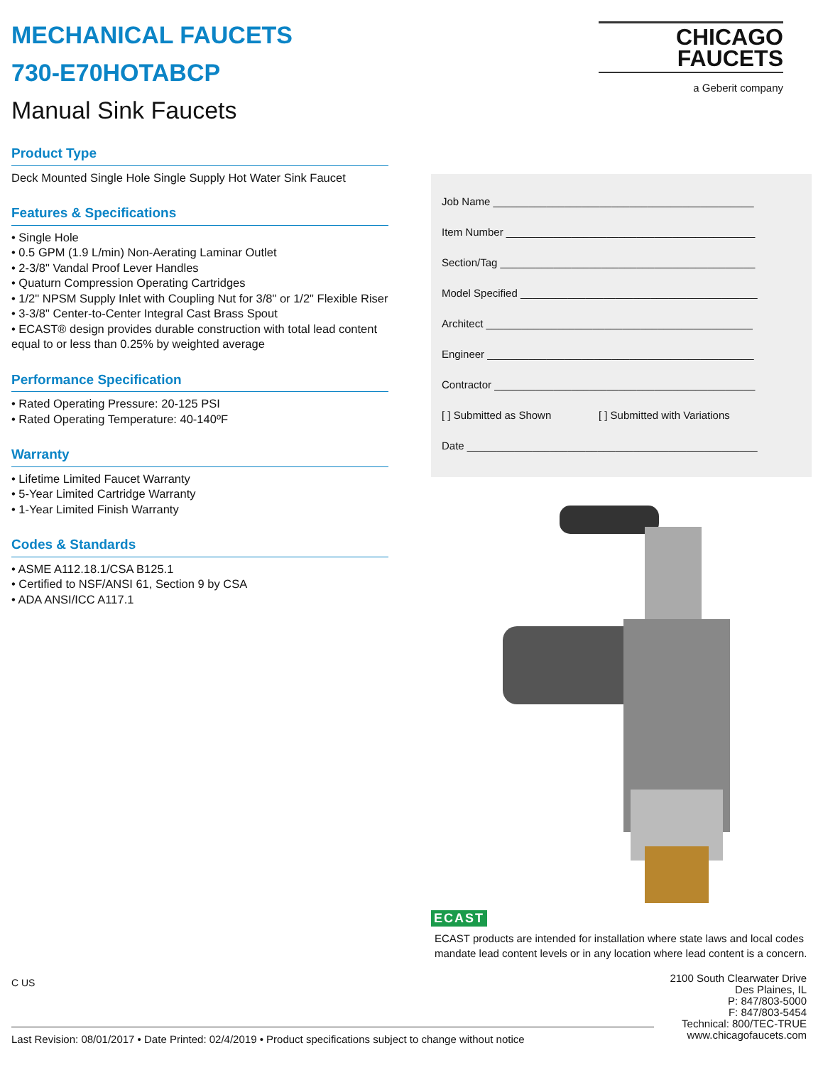MECHANICAL FAUCETS
730-E70HOTABCP
Manual Sink Faucets
CHICAGO
FAUCETS
a Geberit company
Product Type
Deck Mounted Single Hole Single Supply Hot Water Sink Faucet
Features & Specifications
• Single Hole
• 0.5 GPM (1.9 L/min) Non-Aerating Laminar Outlet
• 2-3/8" Vandal Proof Lever Handles
• Quaturn Compression Operating Cartridges
• 1/2" NPSM Supply Inlet with Coupling Nut for 3/8" or 1/2" Flexible Riser
• 3-3/8" Center-to-Center Integral Cast Brass Spout
• ECAST® design provides durable construction with total lead content equal to or less than 0.25% by weighted average
Performance Specification
• Rated Operating Pressure: 20-125 PSI
• Rated Operating Temperature: 40-140ºF
Warranty
• Lifetime Limited Faucet Warranty
• 5-Year Limited Cartridge Warranty
• 1-Year Limited Finish Warranty
Codes & Standards
• ASME A112.18.1/CSA B125.1
• Certified to NSF/ANSI 61, Section 9 by CSA
• ADA ANSI/ICC A117.1
Job Name ____________________________________________
Item Number __________________________________________
Section/Tag ___________________________________________
Model Specified ________________________________________
Architect _____________________________________________
Engineer _____________________________________________
Contractor ____________________________________________
[ ] Submitted as Shown [ ] Submitted with Variations
Date _________________________________________________
ECAST
ECAST products are intended for installation where state laws and local codes mandate lead content levels or in any location where lead content is a concern.
2100 South Clearwater Drive
Des Plaines, IL
P: 847/803-5000
F: 847/803-5454
Technical: 800/TEC-TRUE
www.chicagofaucets.com
C US
Last Revision: 08/01/2017 • Date Printed: 02/4/2019 • Product specifications subject to change without notice